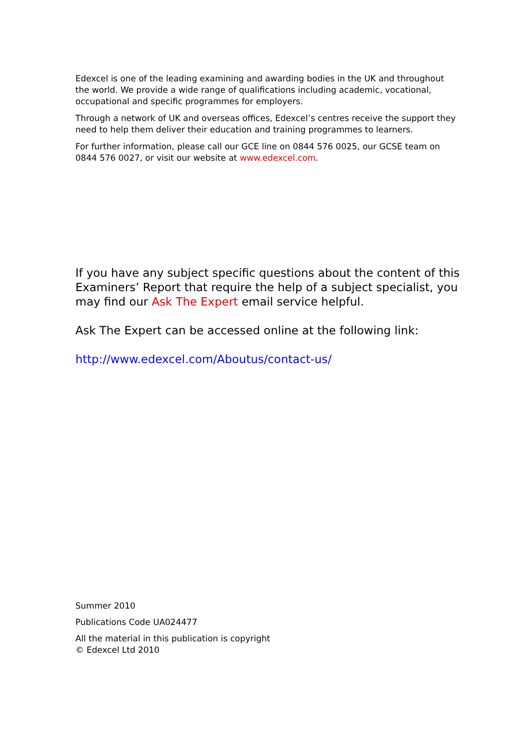Edexcel is one of the leading examining and awarding bodies in the UK and throughout the world. We provide a wide range of qualifications including academic, vocational, occupational and specific programmes for employers.
Through a network of UK and overseas offices, Edexcel’s centres receive the support they need to help them deliver their education and training programmes to learners.
For further information, please call our GCE line on 0844 576 0025, our GCSE team on 0844 576 0027, or visit our website at www.edexcel.com.
If you have any subject specific questions about the content of this Examiners’ Report that require the help of a subject specialist, you may find our Ask The Expert email service helpful.
Ask The Expert can be accessed online at the following link:
http://www.edexcel.com/Aboutus/contact-us/
Summer 2010
Publications Code UA024477
All the material in this publication is copyright
© Edexcel Ltd 2010